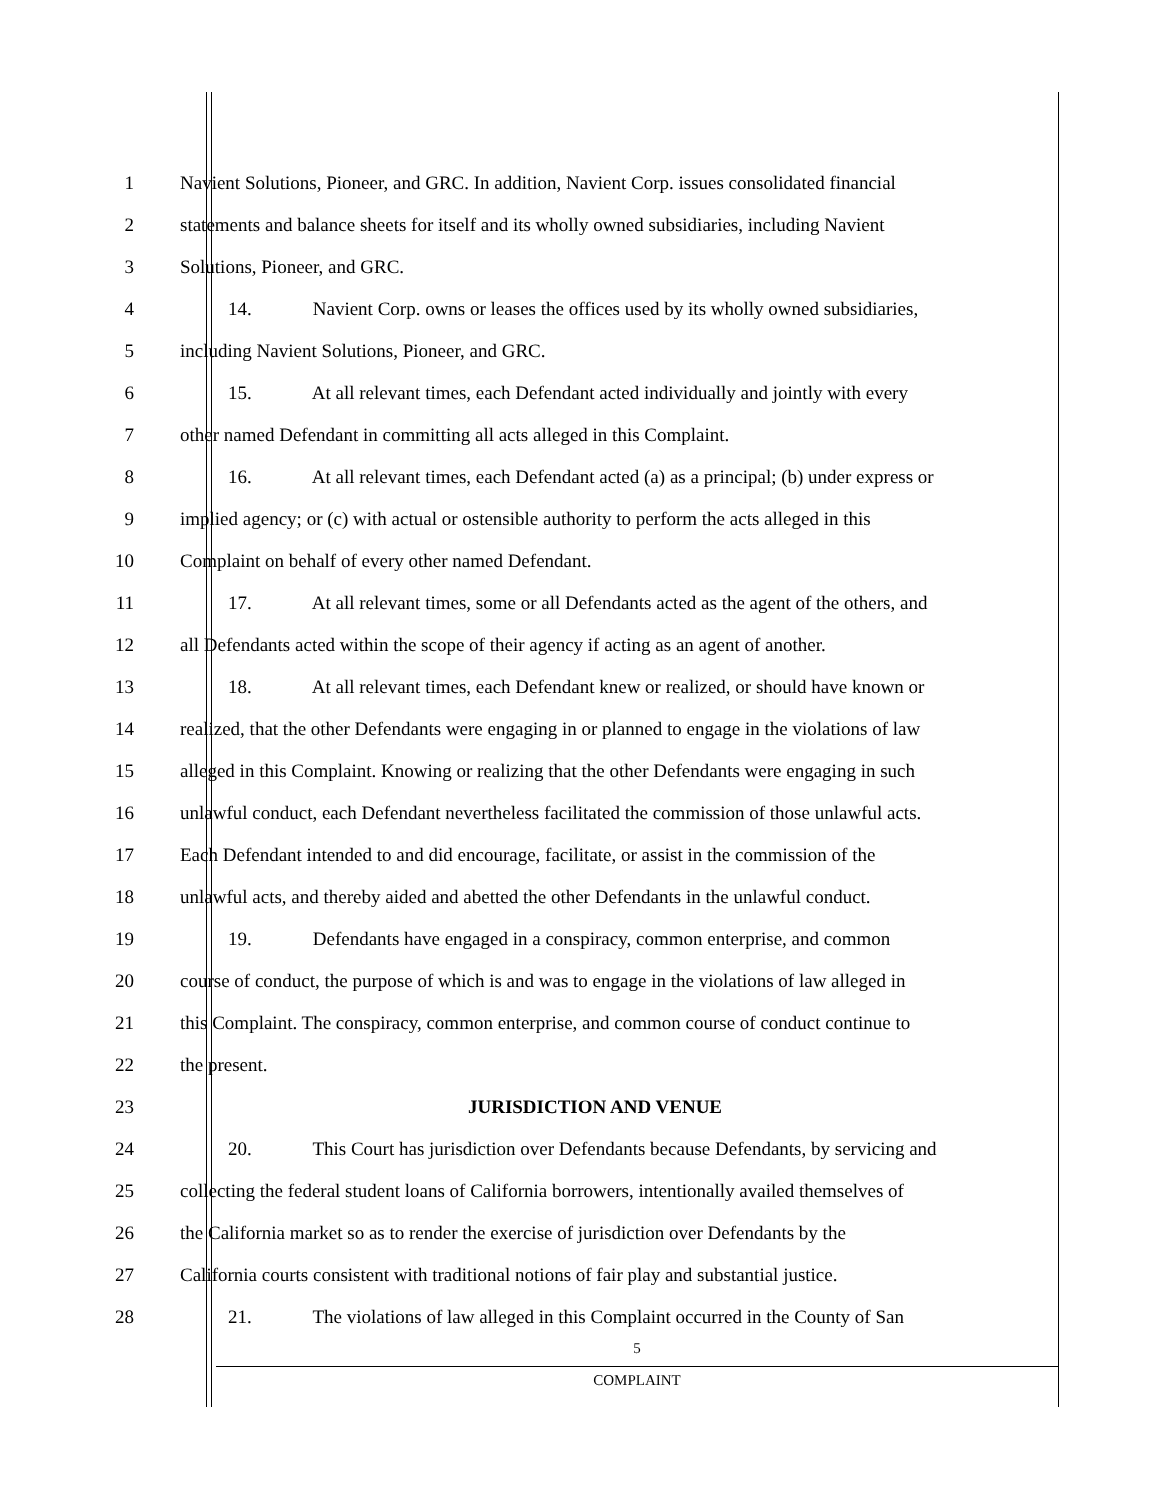1 Navient Solutions, Pioneer, and GRC. In addition, Navient Corp. issues consolidated financial
2 statements and balance sheets for itself and its wholly owned subsidiaries, including Navient
3 Solutions, Pioneer, and GRC.
4 14. Navient Corp. owns or leases the offices used by its wholly owned subsidiaries,
5 including Navient Solutions, Pioneer, and GRC.
6 15. At all relevant times, each Defendant acted individually and jointly with every
7 other named Defendant in committing all acts alleged in this Complaint.
8 16. At all relevant times, each Defendant acted (a) as a principal; (b) under express or
9 implied agency; or (c) with actual or ostensible authority to perform the acts alleged in this
10 Complaint on behalf of every other named Defendant.
11 17. At all relevant times, some or all Defendants acted as the agent of the others, and
12 all Defendants acted within the scope of their agency if acting as an agent of another.
13 18. At all relevant times, each Defendant knew or realized, or should have known or
14 realized, that the other Defendants were engaging in or planned to engage in the violations of law
15 alleged in this Complaint. Knowing or realizing that the other Defendants were engaging in such
16 unlawful conduct, each Defendant nevertheless facilitated the commission of those unlawful acts.
17 Each Defendant intended to and did encourage, facilitate, or assist in the commission of the
18 unlawful acts, and thereby aided and abetted the other Defendants in the unlawful conduct.
19 19. Defendants have engaged in a conspiracy, common enterprise, and common
20 course of conduct, the purpose of which is and was to engage in the violations of law alleged in
21 this Complaint. The conspiracy, common enterprise, and common course of conduct continue to
22 the present.
23 JURISDICTION AND VENUE
24 20. This Court has jurisdiction over Defendants because Defendants, by servicing and
25 collecting the federal student loans of California borrowers, intentionally availed themselves of
26 the California market so as to render the exercise of jurisdiction over Defendants by the
27 California courts consistent with traditional notions of fair play and substantial justice.
28 21. The violations of law alleged in this Complaint occurred in the County of San
5
COMPLAINT